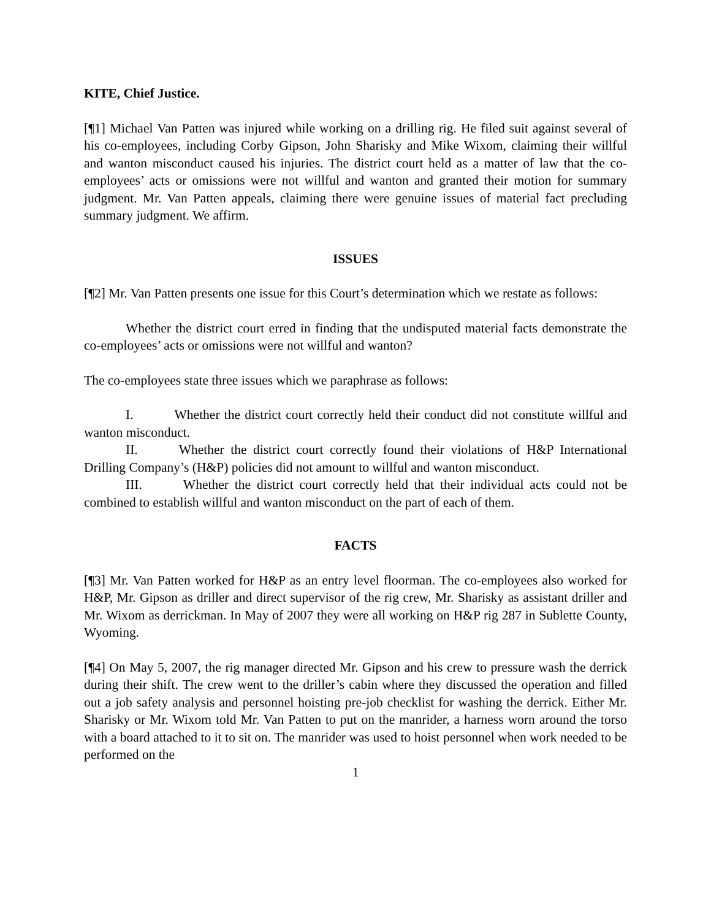KITE, Chief Justice.
[¶1] Michael Van Patten was injured while working on a drilling rig. He filed suit against several of his co-employees, including Corby Gipson, John Sharisky and Mike Wixom, claiming their willful and wanton misconduct caused his injuries. The district court held as a matter of law that the co-employees’ acts or omissions were not willful and wanton and granted their motion for summary judgment. Mr. Van Patten appeals, claiming there were genuine issues of material fact precluding summary judgment. We affirm.
ISSUES
[¶2] Mr. Van Patten presents one issue for this Court’s determination which we restate as follows:
Whether the district court erred in finding that the undisputed material facts demonstrate the co-employees’ acts or omissions were not willful and wanton?
The co-employees state three issues which we paraphrase as follows:
I. Whether the district court correctly held their conduct did not constitute willful and wanton misconduct.
II. Whether the district court correctly found their violations of H&P International Drilling Company’s (H&P) policies did not amount to willful and wanton misconduct.
III. Whether the district court correctly held that their individual acts could not be combined to establish willful and wanton misconduct on the part of each of them.
FACTS
[¶3] Mr. Van Patten worked for H&P as an entry level floorman. The co-employees also worked for H&P, Mr. Gipson as driller and direct supervisor of the rig crew, Mr. Sharisky as assistant driller and Mr. Wixom as derrickman. In May of 2007 they were all working on H&P rig 287 in Sublette County, Wyoming.
[¶4] On May 5, 2007, the rig manager directed Mr. Gipson and his crew to pressure wash the derrick during their shift. The crew went to the driller’s cabin where they discussed the operation and filled out a job safety analysis and personnel hoisting pre-job checklist for washing the derrick. Either Mr. Sharisky or Mr. Wixom told Mr. Van Patten to put on the manrider, a harness worn around the torso with a board attached to it to sit on. The manrider was used to hoist personnel when work needed to be performed on the
1